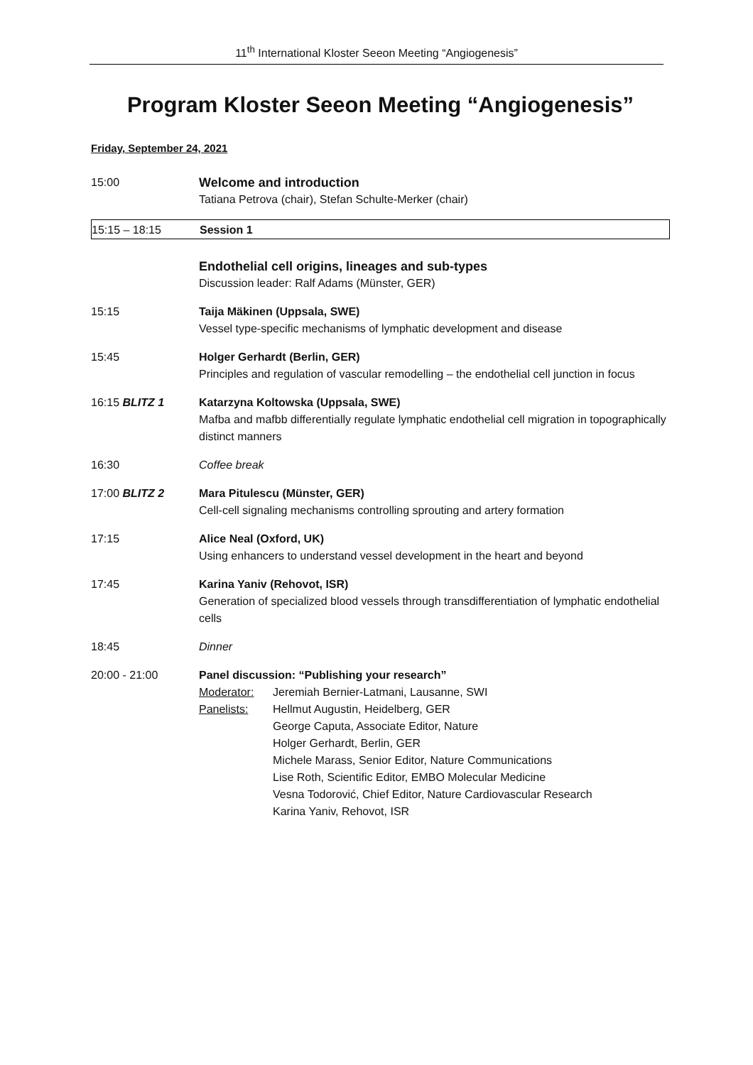11<sup>th</sup> International Kloster Seeon Meeting “Angiogenesis”
Program Kloster Seeon Meeting “Angiogenesis”
Friday, September 24, 2021
15:00 Welcome and introduction
Tatiana Petrova (chair), Stefan Schulte-Merker (chair)
15:15 – 18:15 Session 1
Endothelial cell origins, lineages and sub-types
Discussion leader: Ralf Adams (Münster, GER)
15:15 Taija Mäkinen (Uppsala, SWE)
Vessel type-specific mechanisms of lymphatic development and disease
15:45 Holger Gerhardt (Berlin, GER)
Principles and regulation of vascular remodelling – the endothelial cell junction in focus
16:15 BLITZ 1 Katarzyna Koltowska (Uppsala, SWE)
Mafba and mafbb differentially regulate lymphatic endothelial cell migration in topographically distinct manners
16:30 Coffee break
17:00 BLITZ 2 Mara Pitulescu (Münster, GER)
Cell-cell signaling mechanisms controlling sprouting and artery formation
17:15 Alice Neal (Oxford, UK)
Using enhancers to understand vessel development in the heart and beyond
17:45 Karina Yaniv (Rehovot, ISR)
Generation of specialized blood vessels through transdifferentiation of lymphatic endothelial cells
18:45 Dinner
20:00 - 21:00 Panel discussion: “Publishing your research”
Moderator: Jeremiah Bernier-Latmani, Lausanne, SWI
Panelists: Hellmut Augustin, Heidelberg, GER
George Caputa, Associate Editor, Nature
Holger Gerhardt, Berlin, GER
Michele Marass, Senior Editor, Nature Communications
Lise Roth, Scientific Editor, EMBO Molecular Medicine
Vesna Todorović, Chief Editor, Nature Cardiovascular Research
Karina Yaniv, Rehovot, ISR